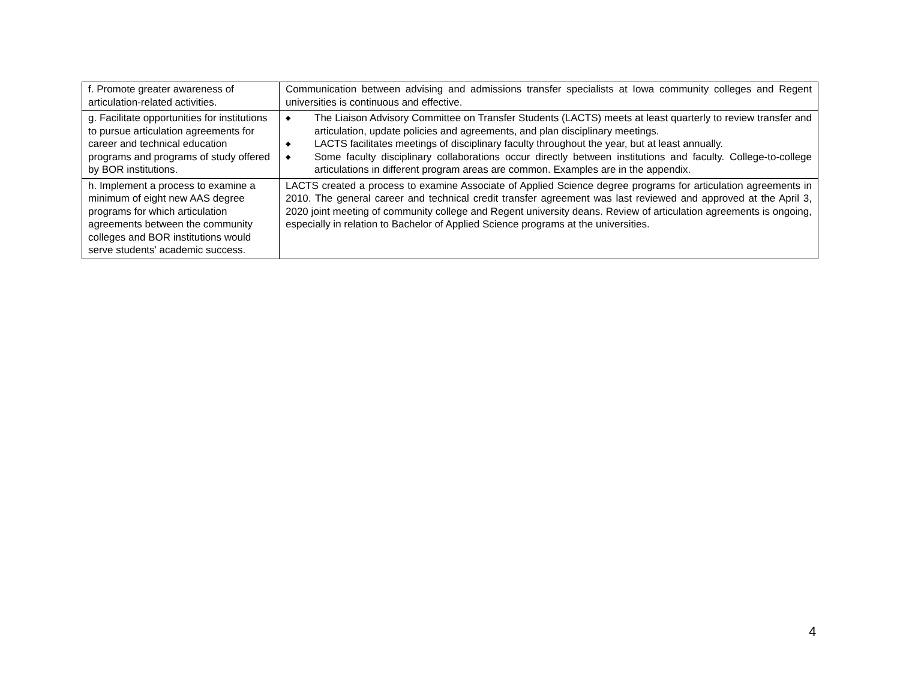| f. Promote greater awareness of articulation-related activities. | Communication between advising and admissions transfer specialists at Iowa community colleges and Regent universities is continuous and effective. |
| g. Facilitate opportunities for institutions to pursue articulation agreements for career and technical education programs and programs of study offered by BOR institutions. | ◆ The Liaison Advisory Committee on Transfer Students (LACTS) meets at least quarterly to review transfer and articulation, update policies and agreements, and plan disciplinary meetings. ◆ LACTS facilitates meetings of disciplinary faculty throughout the year, but at least annually. ◆ Some faculty disciplinary collaborations occur directly between institutions and faculty. College-to-college articulations in different program areas are common. Examples are in the appendix. |
| h. Implement a process to examine a minimum of eight new AAS degree programs for which articulation agreements between the community colleges and BOR institutions would serve students' academic success. | LACTS created a process to examine Associate of Applied Science degree programs for articulation agreements in 2010. The general career and technical credit transfer agreement was last reviewed and approved at the April 3, 2020 joint meeting of community college and Regent university deans. Review of articulation agreements is ongoing, especially in relation to Bachelor of Applied Science programs at the universities. |
4